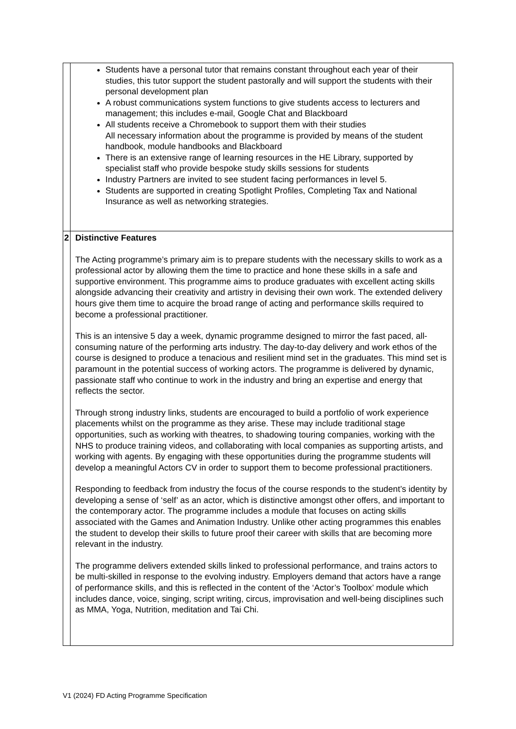| | Students have a personal tutor that remains constant throughout each year of their studies, this tutor support the student pastorally and will support the students with their personal development plan A robust communications system functions to give students access to lecturers and management; this includes e-mail, Google Chat and Blackboard All students receive a Chromebook to support them with their studies All necessary information about the programme is provided by means of the student handbook, module handbooks and Blackboard There is an extensive range of learning resources in the HE Library, supported by specialist staff who provide bespoke study skills sessions for students Industry Partners are invited to see student facing performances in level 5. Students are supported in creating Spotlight Profiles, Completing Tax and National Insurance as well as networking strategies. |
| 2 | Distinctive Features The Acting programme’s primary aim is to prepare students with the necessary skills to work as a professional actor by allowing them the time to practice and hone these skills in a safe and supportive environment. This programme aims to produce graduates with excellent acting skills alongside advancing their creativity and artistry in devising their own work. The extended delivery hours give them time to acquire the broad range of acting and performance skills required to become a professional practitioner. This is an intensive 5 day a week, dynamic programme designed to mirror the fast paced, all-consuming nature of the performing arts industry. The day-to-day delivery and work ethos of the course is designed to produce a tenacious and resilient mind set in the graduates. This mind set is paramount in the potential success of working actors. The programme is delivered by dynamic, passionate staff who continue to work in the industry and bring an expertise and energy that reflects the sector. Through strong industry links, students are encouraged to build a portfolio of work experience placements whilst on the programme as they arise. These may include traditional stage opportunities, such as working with theatres, to shadowing touring companies, working with the NHS to produce training videos, and collaborating with local companies as supporting artists, and working with agents. By engaging with these opportunities during the programme students will develop a meaningful Actors CV in order to support them to become professional practitioners. Responding to feedback from industry the focus of the course responds to the student’s identity by developing a sense of ‘self’ as an actor, which is distinctive amongst other offers, and important to the contemporary actor. The programme includes a module that focuses on acting skills associated with the Games and Animation Industry. Unlike other acting programmes this enables the student to develop their skills to future proof their career with skills that are becoming more relevant in the industry. The programme delivers extended skills linked to professional performance, and trains actors to be multi-skilled in response to the evolving industry. Employers demand that actors have a range of performance skills, and this is reflected in the content of the ‘Actor’s Toolbox’ module which includes dance, voice, singing, script writing, circus, improvisation and well-being disciplines such as MMA, Yoga, Nutrition, meditation and Tai Chi. |
V1 (2024) FD Acting Programme Specification